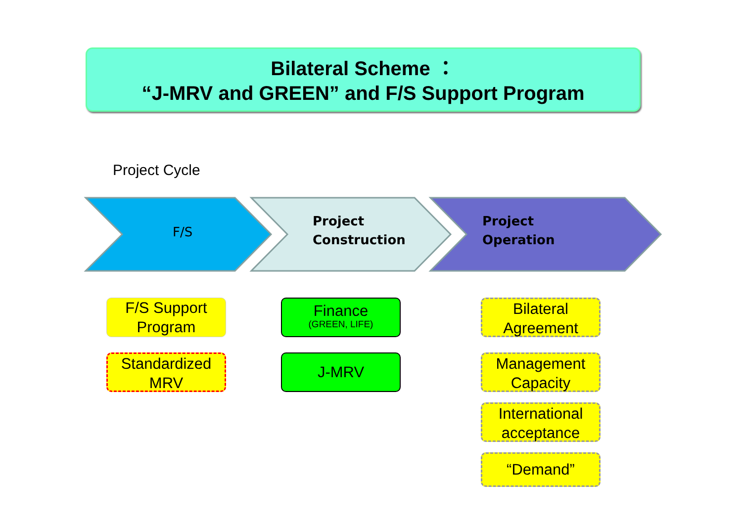Bilateral Scheme ：
“J-MRV and GREEN” and F/S Support Program
Project Cycle
F/S
Project
Construction
Project
Operation
F/S Support
Program
Standardized
MRV
Finance
(GREEN, LIFE)
J-MRV
Bilateral
Agreement
Management
Capacity
International
acceptance
“Demand”